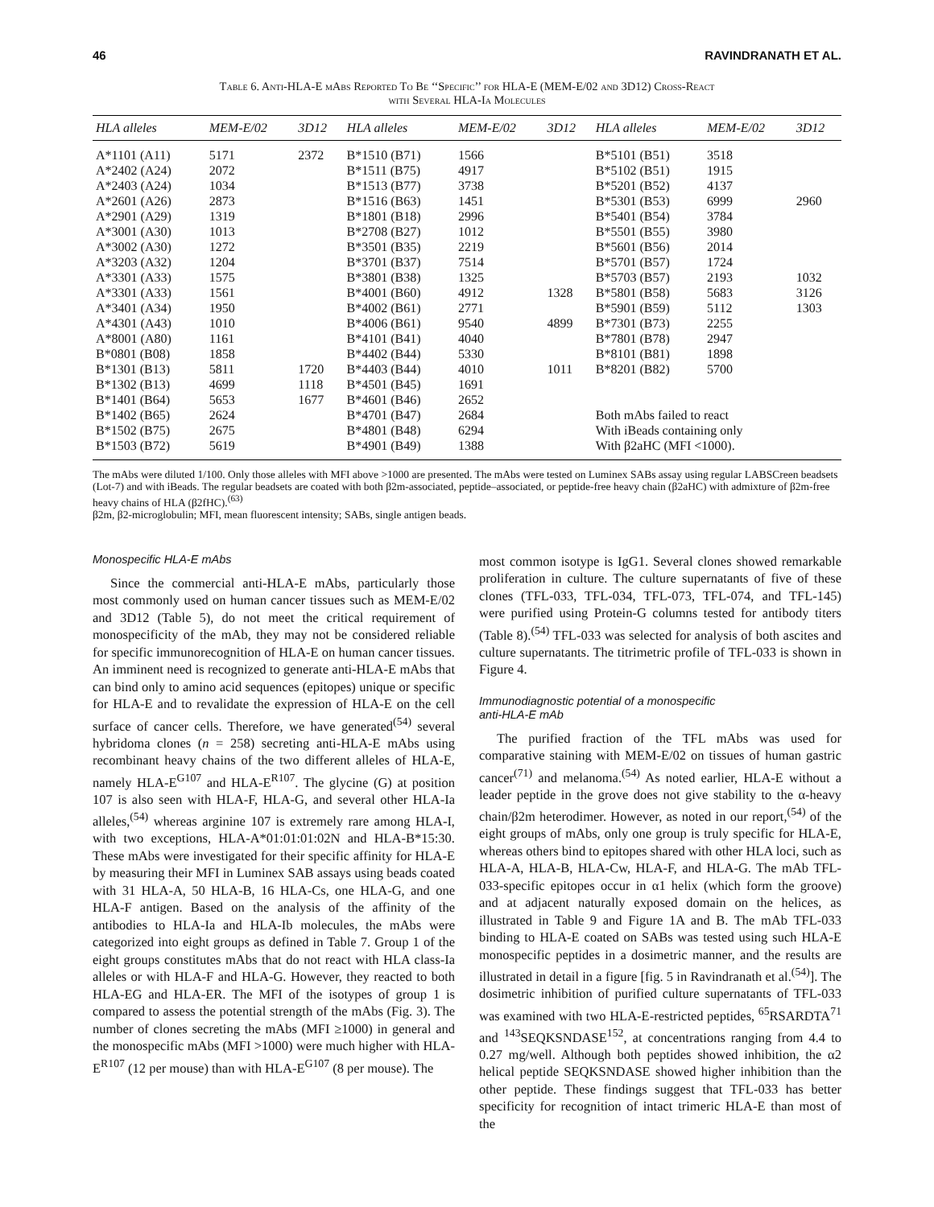46 RAVINDRANATH ET AL.
Table 6. Anti-HLA-E mAbs Reported To Be ‘‘Specific’’ for HLA-E (MEM-E/02 and 3D12) Cross-React
with Several HLA-Ia Molecules
| HLA alleles | MEM-E/02 | 3D12 | HLA alleles | MEM-E/02 | 3D12 | HLA alleles | MEM-E/02 | 3D12 |
| --- | --- | --- | --- | --- | --- | --- | --- | --- |
| A*1101 (A11) | 5171 | 2372 | B*1510 (B71) | 1566 | | B*5101 (B51) | 3518 | |
| A*2402 (A24) | 2072 | | B*1511 (B75) | 4917 | | B*5102 (B51) | 1915 | |
| A*2403 (A24) | 1034 | | B*1513 (B77) | 3738 | | B*5201 (B52) | 4137 | |
| A*2601 (A26) | 2873 | | B*1516 (B63) | 1451 | | B*5301 (B53) | 6999 | 2960 |
| A*2901 (A29) | 1319 | | B*1801 (B18) | 2996 | | B*5401 (B54) | 3784 | |
| A*3001 (A30) | 1013 | | B*2708 (B27) | 1012 | | B*5501 (B55) | 3980 | |
| A*3002 (A30) | 1272 | | B*3501 (B35) | 2219 | | B*5601 (B56) | 2014 | |
| A*3203 (A32) | 1204 | | B*3701 (B37) | 7514 | | B*5701 (B57) | 1724 | |
| A*3301 (A33) | 1575 | | B*3801 (B38) | 1325 | | B*5703 (B57) | 2193 | 1032 |
| A*3301 (A33) | 1561 | | B*4001 (B60) | 4912 | 1328 | B*5801 (B58) | 5683 | 3126 |
| A*3401 (A34) | 1950 | | B*4002 (B61) | 2771 | | B*5901 (B59) | 5112 | 1303 |
| A*4301 (A43) | 1010 | | B*4006 (B61) | 9540 | 4899 | B*7301 (B73) | 2255 | |
| A*8001 (A80) | 1161 | | B*4101 (B41) | 4040 | | B*7801 (B78) | 2947 | |
| B*0801 (B08) | 1858 | | B*4402 (B44) | 5330 | | B*8101 (B81) | 1898 | |
| B*1301 (B13) | 5811 | 1720 | B*4403 (B44) | 4010 | 1011 | B*8201 (B82) | 5700 | |
| B*1302 (B13) | 4699 | 1118 | B*4501 (B45) | 1691 | | | | |
| B*1401 (B64) | 5653 | 1677 | B*4601 (B46) | 2652 | | | | |
| B*1402 (B65) | 2624 | | B*4701 (B47) | 2684 | | Both mAbs failed to react | | |
| B*1502 (B75) | 2675 | | B*4801 (B48) | 6294 | | With iBeads containing only | | |
| B*1503 (B72) | 5619 | | B*4901 (B49) | 1388 | | With β2aHC (MFI <1000). | | |
The mAbs were diluted 1/100. Only those alleles with MFI above >1000 are presented. The mAbs were tested on Luminex SABs assay using regular LABSCreen beadsets (Lot-7) and with iBeads. The regular beadsets are coated with both β2m-associated, peptide–associated, or peptide-free heavy chain (β2aHC) with admixture of β2m-free heavy chains of HLA (β2fHC).<sup>(63)</sup>
β2m, β2-microglobulin; MFI, mean fluorescent intensity; SABs, single antigen beads.
Monospecific HLA-E mAbs
Since the commercial anti-HLA-E mAbs, particularly those most commonly used on human cancer tissues such as MEM-E/02 and 3D12 (Table 5), do not meet the critical requirement of monospecificity of the mAb, they may not be considered reliable for specific immunorecognition of HLA-E on human cancer tissues. An imminent need is recognized to generate anti-HLA-E mAbs that can bind only to amino acid sequences (epitopes) unique or specific for HLA-E and to revalidate the expression of HLA-E on the cell surface of cancer cells. Therefore, we have generated<sup>(54)</sup> several hybridoma clones (n = 258) secreting anti-HLA-E mAbs using recombinant heavy chains of the two different alleles of HLA-E, namely HLA-E<sup>G107</sup> and HLA-E<sup>R107</sup>. The glycine (G) at position 107 is also seen with HLA-F, HLA-G, and several other HLA-Ia alleles,<sup>(54)</sup> whereas arginine 107 is extremely rare among HLA-I, with two exceptions, HLA-A*01:01:01:02N and HLA-B*15:30. These mAbs were investigated for their specific affinity for HLA-E by measuring their MFI in Luminex SAB assays using beads coated with 31 HLA-A, 50 HLA-B, 16 HLA-Cs, one HLA-G, and one HLA-F antigen. Based on the analysis of the affinity of the antibodies to HLA-Ia and HLA-Ib molecules, the mAbs were categorized into eight groups as defined in Table 7. Group 1 of the eight groups constitutes mAbs that do not react with HLA class-Ia alleles or with HLA-F and HLA-G. However, they reacted to both HLA-EG and HLA-ER. The MFI of the isotypes of group 1 is compared to assess the potential strength of the mAbs (Fig. 3). The number of clones secreting the mAbs (MFI ≥1000) in general and the monospecific mAbs (MFI >1000) were much higher with HLA-E<sup>R107</sup> (12 per mouse) than with HLA-E<sup>G107</sup> (8 per mouse). The
most common isotype is IgG1. Several clones showed remarkable proliferation in culture. The culture supernatants of five of these clones (TFL-033, TFL-034, TFL-073, TFL-074, and TFL-145) were purified using Protein-G columns tested for antibody titers (Table 8).<sup>(54)</sup> TFL-033 was selected for analysis of both ascites and culture supernatants. The titrimetric profile of TFL-033 is shown in Figure 4.
Immunodiagnostic potential of a monospecific
anti-HLA-E mAb
The purified fraction of the TFL mAbs was used for comparative staining with MEM-E/02 on tissues of human gastric cancer<sup>(71)</sup> and melanoma.<sup>(54)</sup> As noted earlier, HLA-E without a leader peptide in the grove does not give stability to the α-heavy chain/β2m heterodimer. However, as noted in our report,<sup>(54)</sup> of the eight groups of mAbs, only one group is truly specific for HLA-E, whereas others bind to epitopes shared with other HLA loci, such as HLA-A, HLA-B, HLA-Cw, HLA-F, and HLA-G. The mAb TFL-033-specific epitopes occur in α1 helix (which form the groove) and at adjacent naturally exposed domain on the helices, as illustrated in Table 9 and Figure 1A and B. The mAb TFL-033 binding to HLA-E coated on SABs was tested using such HLA-E monospecific peptides in a dosimetric manner, and the results are illustrated in detail in a figure [fig. 5 in Ravindranath et al.<sup>(54)</sup>]. The dosimetric inhibition of purified culture supernatants of TFL-033 was examined with two HLA-E-restricted peptides, <sup>65</sup>RSARDTA<sup>71</sup> and <sup>143</sup>SEQKSNDASE<sup>152</sup>, at concentrations ranging from 4.4 to 0.27 mg/well. Although both peptides showed inhibition, the α2 helical peptide SEQKSNDASE showed higher inhibition than the other peptide. These findings suggest that TFL-033 has better specificity for recognition of intact trimeric HLA-E than most of the